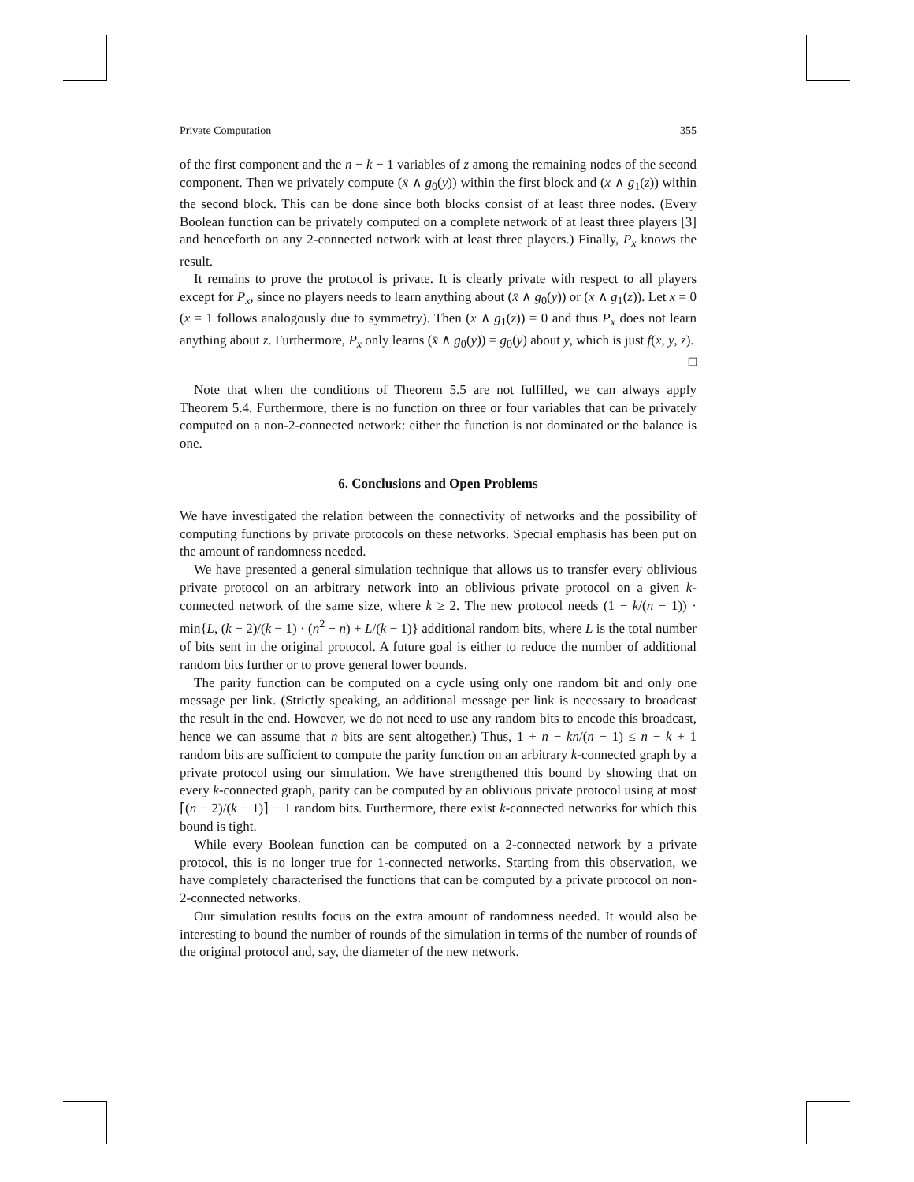Private Computation 355
of the first component and the n − k − 1 variables of z among the remaining nodes of the second component. Then we privately compute (x̄ ∧ g<sub>0</sub>(y)) within the first block and (x ∧ g<sub>1</sub>(z)) within the second block. This can be done since both blocks consist of at least three nodes. (Every Boolean function can be privately computed on a complete network of at least three players [3] and henceforth on any 2-connected network with at least three players.) Finally, P<sub>x</sub> knows the result.
It remains to prove the protocol is private. It is clearly private with respect to all players except for P<sub>x</sub>, since no players needs to learn anything about (x̄ ∧ g<sub>0</sub>(y)) or (x ∧ g<sub>1</sub>(z)). Let x = 0 (x = 1 follows analogously due to symmetry). Then (x ∧ g<sub>1</sub>(z)) = 0 and thus P<sub>x</sub> does not learn anything about z. Furthermore, P<sub>x</sub> only learns (x̄ ∧ g<sub>0</sub>(y)) = g<sub>0</sub>(y) about y, which is just f(x, y, z). □
Note that when the conditions of Theorem 5.5 are not fulfilled, we can always apply Theorem 5.4. Furthermore, there is no function on three or four variables that can be privately computed on a non-2-connected network: either the function is not dominated or the balance is one.
6. Conclusions and Open Problems
We have investigated the relation between the connectivity of networks and the possibility of computing functions by private protocols on these networks. Special emphasis has been put on the amount of randomness needed.
We have presented a general simulation technique that allows us to transfer every oblivious private protocol on an arbitrary network into an oblivious private protocol on a given k-connected network of the same size, where k ≥ 2. The new protocol needs (1 − k/(n − 1)) · min{L, (k − 2)/(k − 1) · (n<sup>2</sup> − n) + L/(k − 1)} additional random bits, where L is the total number of bits sent in the original protocol. A future goal is either to reduce the number of additional random bits further or to prove general lower bounds.
The parity function can be computed on a cycle using only one random bit and only one message per link. (Strictly speaking, an additional message per link is necessary to broadcast the result in the end. However, we do not need to use any random bits to encode this broadcast, hence we can assume that n bits are sent altogether.) Thus, 1 + n − kn/(n − 1) ≤ n − k + 1 random bits are sufficient to compute the parity function on an arbitrary k-connected graph by a private protocol using our simulation. We have strengthened this bound by showing that on every k-connected graph, parity can be computed by an oblivious private protocol using at most ⌈(n − 2)/(k − 1)⌉ − 1 random bits. Furthermore, there exist k-connected networks for which this bound is tight.
While every Boolean function can be computed on a 2-connected network by a private protocol, this is no longer true for 1-connected networks. Starting from this observation, we have completely characterised the functions that can be computed by a private protocol on non-2-connected networks.
Our simulation results focus on the extra amount of randomness needed. It would also be interesting to bound the number of rounds of the simulation in terms of the number of rounds of the original protocol and, say, the diameter of the new network.